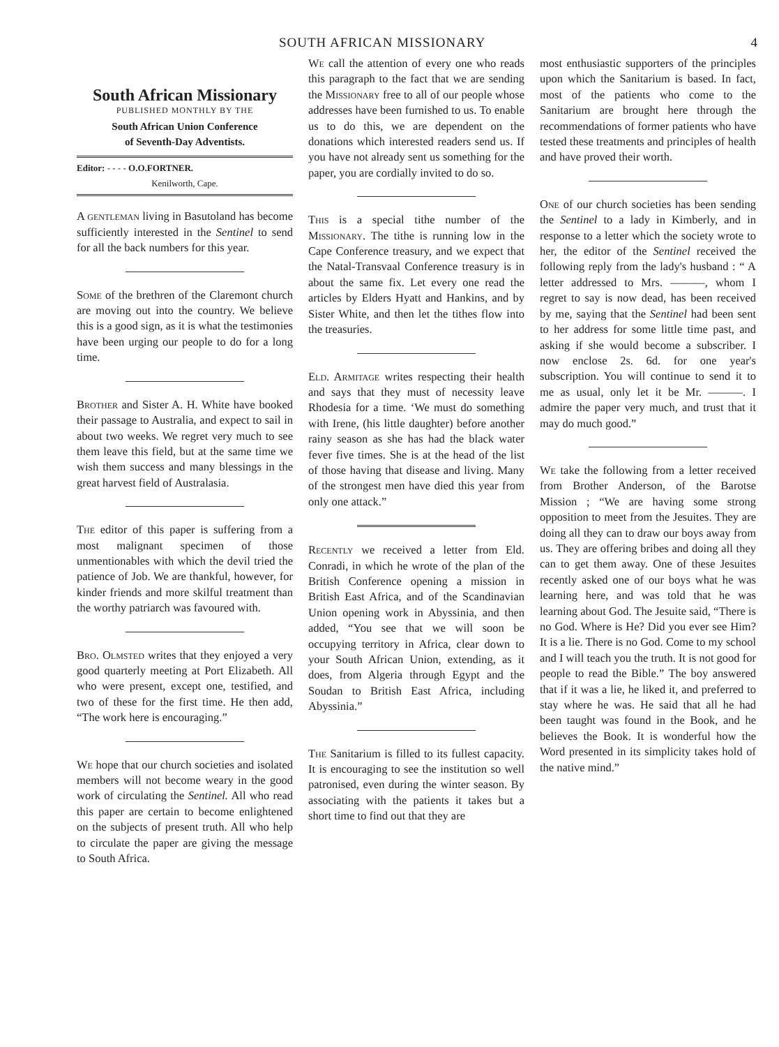SOUTH AFRICAN MISSIONARY 4
South African Missionary
PUBLISHED MONTHLY BY THE
South African Union Conference
of Seventh-Day Adventists.
Editor: - - - - O.O.FORTNER.
Kenilworth, Cape.
A gentleman living in Basutoland has become sufficiently interested in the Sentinel to send for all the back numbers for this year.
Some of the brethren of the Claremont church are moving out into the country. We believe this is a good sign, as it is what the testimonies have been urging our people to do for a long time.
Brother and Sister A. H. White have booked their passage to Australia, and expect to sail in about two weeks. We regret very much to see them leave this field, but at the same time we wish them success and many blessings in the great harvest field of Australasia.
The editor of this paper is suffering from a most malignant specimen of those unmentionables with which the devil tried the patience of Job. We are thankful, however, for kinder friends and more skilful treatment than the worthy patriarch was favoured with.
Bro. Olmsted writes that they enjoyed a very good quarterly meeting at Port Elizabeth. All who were present, except one, testified, and two of these for the first time. He then add, “The work here is encouraging.”
We hope that our church societies and isolated members will not become weary in the good work of circulating the Sentinel. All who read this paper are certain to become enlightened on the subjects of present truth. All who help to circulate the paper are giving the message to South Africa.
We call the attention of every one who reads this paragraph to the fact that we are sending the Missionary free to all of our people whose addresses have been furnished to us. To enable us to do this, we are dependent on the donations which interested readers send us. If you have not already sent us something for the paper, you are cordially invited to do so.
This is a special tithe number of the Missionary. The tithe is running low in the Cape Conference treasury, and we expect that the Natal-Transvaal Conference treasury is in about the same fix. Let every one read the articles by Elders Hyatt and Hankins, and by Sister White, and then let the tithes flow into the treasuries.
Eld. Armitage writes respecting their health and says that they must of necessity leave Rhodesia for a time. ‘We must do something with Irene, (his little daughter) before another rainy season as she has had the black water fever five times. She is at the head of the list of those having that disease and living. Many of the strongest men have died this year from only one attack.”
Recently we received a letter from Eld. Conradi, in which he wrote of the plan of the British Conference opening a mission in British East Africa, and of the Scandinavian Union opening work in Abyssinia, and then added, “You see that we will soon be occupying territory in Africa, clear down to your South African Union, extending, as it does, from Algeria through Egypt and the Soudan to British East Africa, including Abyssinia.”
The Sanitarium is filled to its fullest capacity. It is encouraging to see the institution so well patronised, even during the winter season. By associating with the patients it takes but a short time to find out that they are
most enthusiastic supporters of the principles upon which the Sanitarium is based. In fact, most of the patients who come to the Sanitarium are brought here through the recommendations of former patients who have tested these treatments and principles of health and have proved their worth.
One of our church societies has been sending the Sentinel to a lady in Kimberly, and in response to a letter which the society wrote to her, the editor of the Sentinel received the following reply from the lady's husband : “ A letter addressed to Mrs. ———, whom I regret to say is now dead, has been received by me, saying that the Sentinel had been sent to her address for some little time past, and asking if she would become a subscriber. I now enclose 2s. 6d. for one year's subscription. You will continue to send it to me as usual, only let it be Mr. ———. I admire the paper very much, and trust that it may do much good.”
We take the following from a letter received from Brother Anderson, of the Barotse Mission ; “We are having some strong opposition to meet from the Jesuites. They are doing all they can to draw our boys away from us. They are offering bribes and doing all they can to get them away. One of these Jesuites recently asked one of our boys what he was learning here, and was told that he was learning about God. The Jesuite said, “There is no God. Where is He? Did you ever see Him? It is a lie. There is no God. Come to my school and I will teach you the truth. It is not good for people to read the Bible.” The boy answered that if it was a lie, he liked it, and preferred to stay where he was. He said that all he had been taught was found in the Book, and he believes the Book. It is wonderful how the Word presented in its simplicity takes hold of the native mind.”